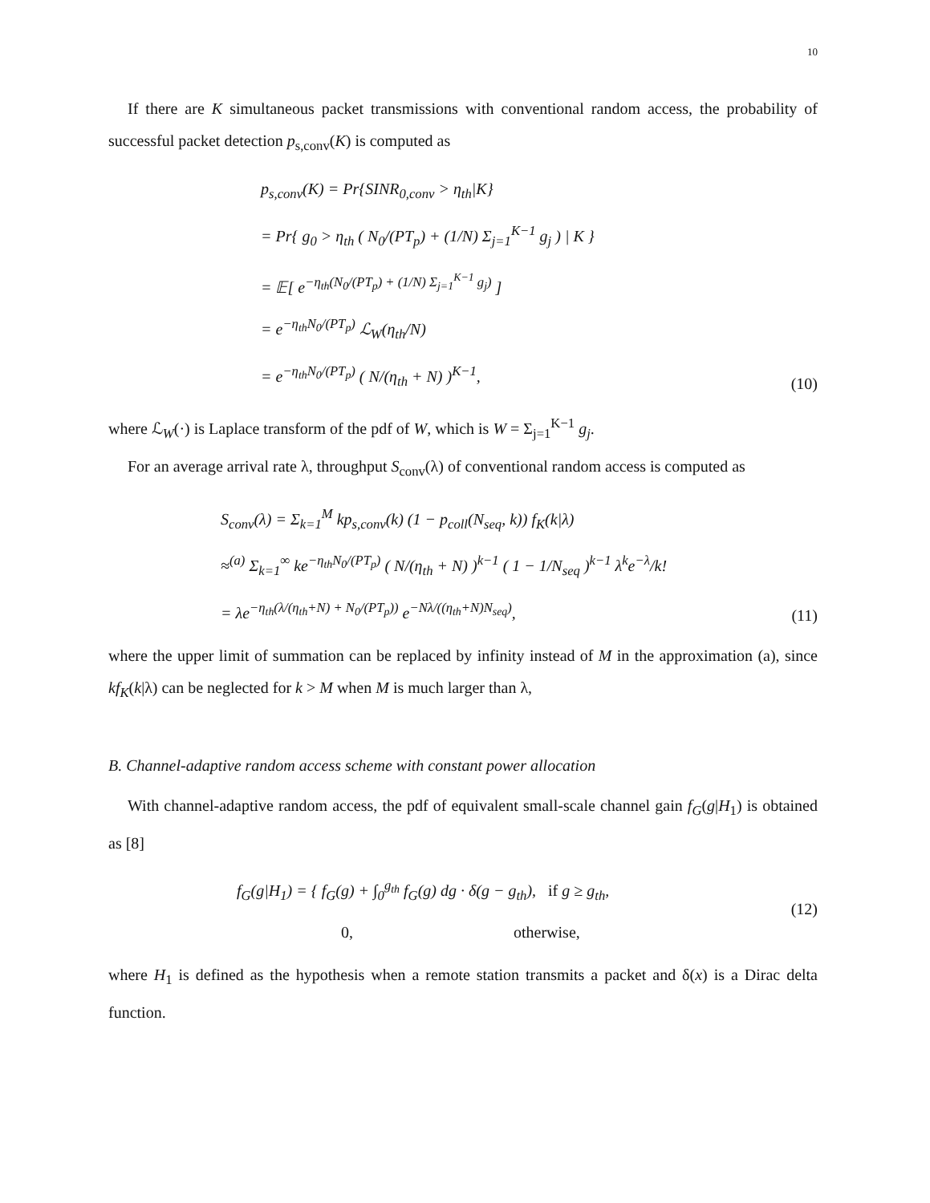10
If there are K simultaneous packet transmissions with conventional random access, the probability of successful packet detection p<sub>s,conv</sub>(K) is computed as
p<sub>s,conv</sub>(K) = Pr{SINR<sub>0,conv</sub> > η<sub>th</sub>|K}
= Pr{ g<sub>0</sub> > η<sub>th</sub> ( N<sub>0</sub>/(PT<sub>p</sub>) + (1/N) Σ<sub>j=1</sub><sup>K−1</sup> g<sub>j</sub> ) | K }
= 𝔼[ e<sup>−η<sub>th</sub>(N<sub>0</sub>/(PT<sub>p</sub>) + (1/N) Σ<sub>j=1</sub><sup>K−1</sup> g<sub>j</sub>)</sup> ]
= e<sup>−η<sub>th</sub>N<sub>0</sub>/(PT<sub>p</sub>)</sup> ℒ<sub>W</sub>(η<sub>th</sub>/N)
= e<sup>−η<sub>th</sub>N<sub>0</sub>/(PT<sub>p</sub>)</sup> ( N/(η<sub>th</sub> + N) )<sup>K−1</sup>,
(10)
where ℒ<sub>W</sub>(·) is Laplace transform of the pdf of W, which is W = Σ<sub>j=1</sub><sup>K−1</sup> g<sub>j</sub>.
For an average arrival rate λ, throughput S<sub>conv</sub>(λ) of conventional random access is computed as
S<sub>conv</sub>(λ) = Σ<sub>k=1</sub><sup>M</sup> kp<sub>s,conv</sub>(k) (1 − p<sub>coll</sub>(N<sub>seq</sub>, k)) f<sub>K</sub>(k|λ)
≈<sup>(a)</sup> Σ<sub>k=1</sub><sup>∞</sup> ke<sup>−η<sub>th</sub>N<sub>0</sub>/(PT<sub>p</sub>)</sup> ( N/(η<sub>th</sub> + N) )<sup>k−1</sup> ( 1 − 1/N<sub>seq</sub> )<sup>k−1</sup> λ<sup>k</sup>e<sup>−λ</sup>/k!
= λe<sup>−η<sub>th</sub>(λ/(η<sub>th</sub>+N) + N<sub>0</sub>/(PT<sub>p</sub>))</sup> e<sup>−Nλ/((η<sub>th</sub>+N)N<sub>seq</sub>)</sup>,
(11)
where the upper limit of summation can be replaced by infinity instead of M in the approximation (a), since kf<sub>K</sub>(k|λ) can be neglected for k > M when M is much larger than λ,
B. Channel-adaptive random access scheme with constant power allocation
With channel-adaptive random access, the pdf of equivalent small-scale channel gain f<sub>G</sub>(g|H<sub>1</sub>) is obtained as [8]
f<sub>G</sub>(g|H<sub>1</sub>) = { f<sub>G</sub>(g) + ∫<sub>0</sub><sup>g<sub>th</sub></sup> f<sub>G</sub>(g) dg · δ(g − g<sub>th</sub>), if g ≥ g<sub>th</sub>,
0, otherwise,
(12)
where H<sub>1</sub> is defined as the hypothesis when a remote station transmits a packet and δ(x) is a Dirac delta function.